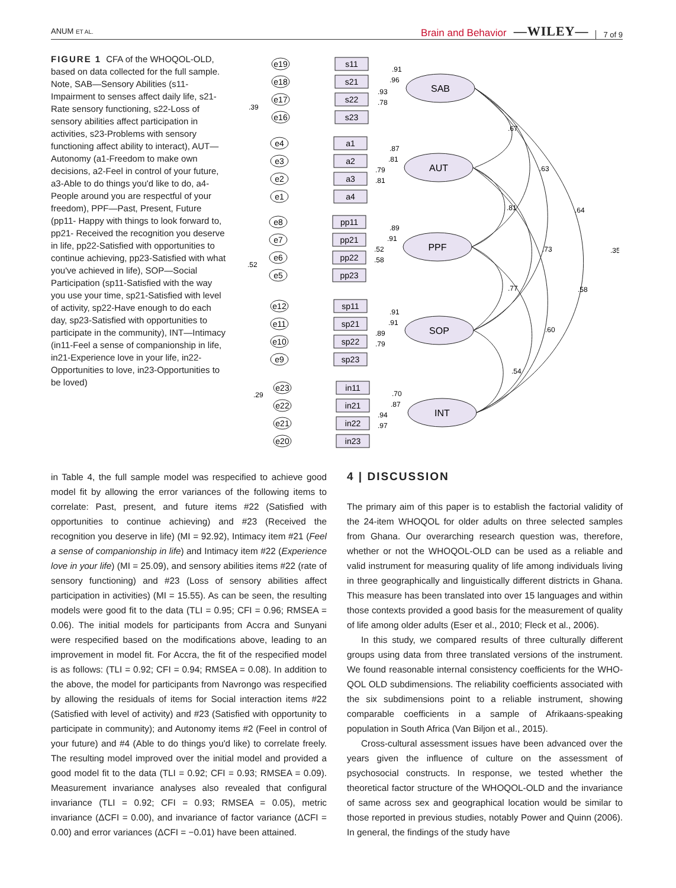ANUM ET AL.
Brain and Behavior —WILEY— 7 of 9
FIGURE 1 CFA of the WHOQOL-OLD, based on data collected for the full sample. Note, SAB—Sensory Abilities (s11-Impairment to senses affect daily life, s21-Rate sensory functioning, s22-Loss of sensory abilities affect participation in activities, s23-Problems with sensory functioning affect ability to interact), AUT—Autonomy (a1-Freedom to make own decisions, a2-Feel in control of your future, a3-Able to do things you'd like to do, a4-People around you are respectful of your freedom), PPF—Past, Present, Future (pp11- Happy with things to look forward to, pp21- Received the recognition you deserve in life, pp22-Satisfied with opportunities to continue achieving, pp23-Satisfied with what you've achieved in life), SOP—Social Participation (sp11-Satisfied with the way you use your time, sp21-Satisfied with level of activity, sp22-Have enough to do each day, sp23-Satisfied with opportunities to participate in the community), INT—Intimacy (in11-Feel a sense of companionship in life, in21-Experience love in your life, in22-Opportunities to love, in23-Opportunities to be loved)
SAB
AUT
PPF
SOP
INT
.67
.63
.64
.35
.81
.73
.58
.77
.60
.54
.39
.52
.29
e19
e18
e17
e16
e4
e3
e2
e1
e8
e7
e6
e5
e12
e11
e10
e9
e23
e22
e21
e20
s11
s21
s22
s23
a1
a2
a3
a4
pp11
pp21
pp22
pp23
sp11
sp21
sp22
sp23
in11
in21
in22
in23
.91
.96
.93
.78
.87
.81
.79
.81
.89
.91
.52
.58
.91
.91
.89
.79
.70
.87
.94
.97
in Table 4, the full sample model was respecified to achieve good model fit by allowing the error variances of the following items to correlate: Past, present, and future items #22 (Satisfied with opportunities to continue achieving) and #23 (Received the recognition you deserve in life) (MI = 92.92), Intimacy item #21 (Feel a sense of companionship in life) and Intimacy item #22 (Experience love in your life) (MI = 25.09), and sensory abilities items #22 (rate of sensory functioning) and #23 (Loss of sensory abilities affect participation in activities) (MI = 15.55). As can be seen, the resulting models were good fit to the data (TLI = 0.95; CFI = 0.96; RMSEA = 0.06). The initial models for participants from Accra and Sunyani were respecified based on the modifications above, leading to an improvement in model fit. For Accra, the fit of the respecified model is as follows: (TLI = 0.92; CFI = 0.94; RMSEA = 0.08). In addition to the above, the model for participants from Navrongo was respecified by allowing the residuals of items for Social interaction items #22 (Satisfied with level of activity) and #23 (Satisfied with opportunity to participate in community); and Autonomy items #2 (Feel in control of your future) and #4 (Able to do things you'd like) to correlate freely. The resulting model improved over the initial model and provided a good model fit to the data (TLI = 0.92; CFI = 0.93; RMSEA = 0.09). Measurement invariance analyses also revealed that configural invariance (TLI = 0.92; CFI = 0.93; RMSEA = 0.05), metric invariance (ΔCFI = 0.00), and invariance of factor variance (ΔCFI = 0.00) and error variances (ΔCFI = −0.01) have been attained.
4 | DISCUSSION
The primary aim of this paper is to establish the factorial validity of the 24-item WHOQOL for older adults on three selected samples from Ghana. Our overarching research question was, therefore, whether or not the WHOQOL-OLD can be used as a reliable and valid instrument for measuring quality of life among individuals living in three geographically and linguistically different districts in Ghana. This measure has been translated into over 15 languages and within those contexts provided a good basis for the measurement of quality of life among older adults (Eser et al., 2010; Fleck et al., 2006).
In this study, we compared results of three culturally different groups using data from three translated versions of the instrument. We found reasonable internal consistency coefficients for the WHO-QOL OLD subdimensions. The reliability coefficients associated with the six subdimensions point to a reliable instrument, showing comparable coefficients in a sample of Afrikaans-speaking population in South Africa (Van Biljon et al., 2015).
Cross-cultural assessment issues have been advanced over the years given the influence of culture on the assessment of psychosocial constructs. In response, we tested whether the theoretical factor structure of the WHOQOL-OLD and the invariance of same across sex and geographical location would be similar to those reported in previous studies, notably Power and Quinn (2006). In general, the findings of the study have